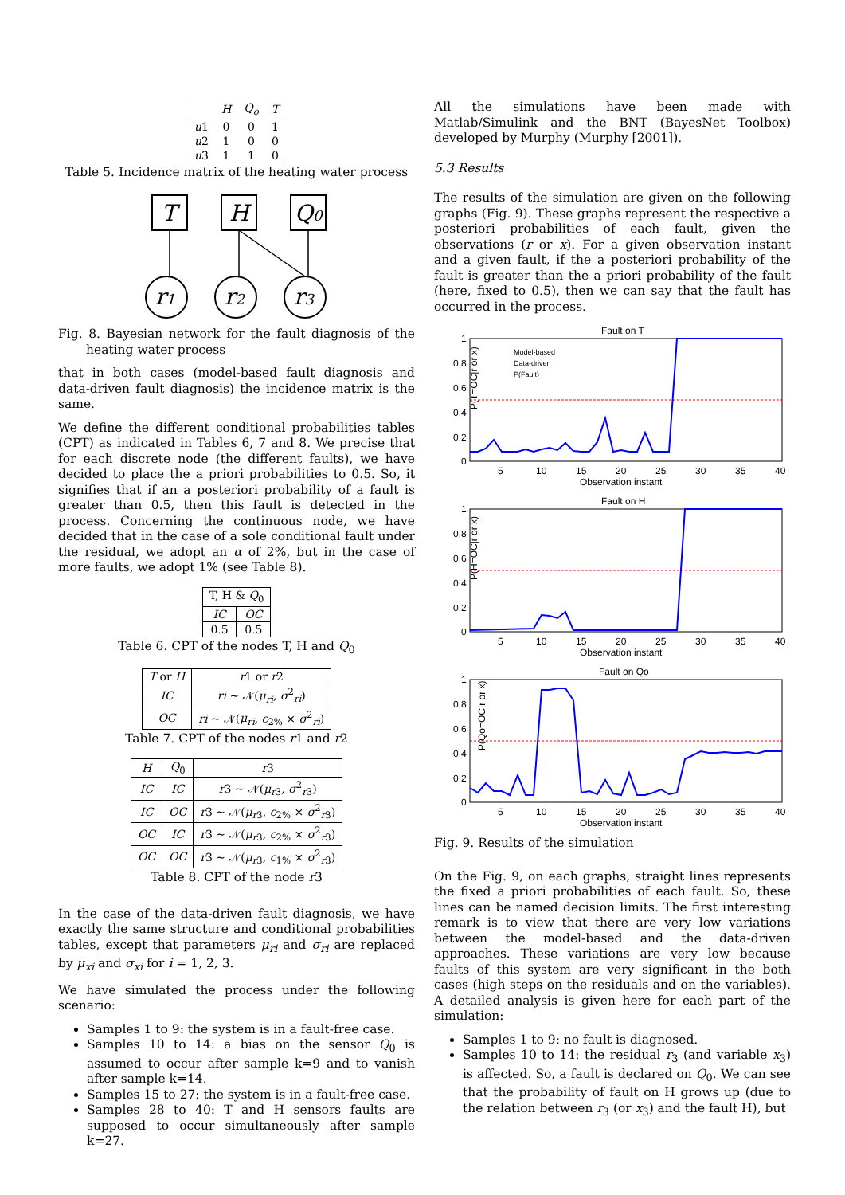| | H | Q<sub>o</sub> | T |
| --- | --- | --- | --- |
| u 1 | 0 | 0 | 1 |
| u 2 | 1 | 0 | 0 |
| u 3 | 1 | 1 | 0 |
Table 5. Incidence matrix of the heating water process
T
H
Q0
r1
r2
r3
Fig. 8. Bayesian network for the fault diagnosis of the heating water process
that in both cases (model-based fault diagnosis and data-driven fault diagnosis) the incidence matrix is the same.
We define the different conditional probabilities tables (CPT) as indicated in Tables 6, 7 and 8. We precise that for each discrete node (the different faults), we have decided to place the a priori probabilities to 0.5. So, it signifies that if an a posteriori probability of a fault is greater than 0.5, then this fault is detected in the process. Concerning the continuous node, we have decided that in the case of a sole conditional fault under the residual, we adopt an α of 2%, but in the case of more faults, we adopt 1% (see Table 8).
| T, H & Q<sub>0</sub> | |
| --- | --- |
| IC | OC |
| 0.5 | 0.5 |
Table 6. CPT of the nodes T, H and Q<sub>0</sub>
| T or H | r 1 or r 2 |
| --- | --- |
| IC | ri ∼ 𝒩( μ<sub>ri</sub> , σ<sup>2</sup><sub>ri</sub>) |
| OC | ri ∼ 𝒩( μ<sub>ri</sub> , c<sub>2%</sub> × σ<sup>2</sup><sub>ri</sub>) |
Table 7. CPT of the nodes r1 and r2
| H | Q<sub>0</sub> | r 3 |
| --- | --- | --- |
| IC | IC | r 3 ∼ 𝒩( μ<sub>r3</sub>, σ<sup>2</sup><sub>r3</sub>) |
| IC | OC | r 3 ∼ 𝒩( μ<sub>r3</sub>, c<sub>2%</sub> × σ<sup>2</sup><sub>r3</sub>) |
| OC | IC | r 3 ∼ 𝒩( μ<sub>r3</sub>, c<sub>2%</sub> × σ<sup>2</sup><sub>r3</sub>) |
| OC | OC | r 3 ∼ 𝒩( μ<sub>r3</sub>, c<sub>1%</sub> × σ<sup>2</sup><sub>r3</sub>) |
Table 8. CPT of the node r3
In the case of the data-driven fault diagnosis, we have exactly the same structure and conditional probabilities tables, except that parameters μ<sub>ri</sub> and σ<sub>ri</sub> are replaced by μ<sub>xi</sub> and σ<sub>xi</sub> for i = 1, 2, 3.
We have simulated the process under the following scenario:
Samples 1 to 9: the system is in a fault-free case.
Samples 10 to 14: a bias on the sensor Q<sub>0</sub> is assumed to occur after sample k=9 and to vanish after sample k=14.
Samples 15 to 27: the system is in a fault-free case.
Samples 28 to 40: T and H sensors faults are supposed to occur simultaneously after sample k=27.
All the simulations have been made with Matlab/Simulink and the BNT (BayesNet Toolbox) developed by Murphy (Murphy [2001]).
5.3 Results
The results of the simulation are given on the following graphs (Fig. 9). These graphs represent the respective a posteriori probabilities of each fault, given the observations (r or x). For a given observation instant and a given fault, if the a posteriori probability of the fault is greater than the a priori probability of the fault (here, fixed to 0.5), then we can say that the fault has occurred in the process.
Fault on T
P(T=OC|r or x)
5
10
15
20
25
30
35
40
Observation instant
1
0.8
0.6
0.4
0.2
0
Model-based
Data-driven
P(Fault)
Fault on H
P(H=OC|r or x)
5
10
15
20
25
30
35
40
Observation instant
1
0.8
0.6
0.4
0.2
0
Fault on Qo
P(Qo=OC|r or x)
5
10
15
20
25
30
35
40
Observation instant
1
0.8
0.6
0.4
0.2
0
Fig. 9. Results of the simulation
On the Fig. 9, on each graphs, straight lines represents the fixed a priori probabilities of each fault. So, these lines can be named decision limits. The first interesting remark is to view that there are very low variations between the model-based and the data-driven approaches. These variations are very low because faults of this system are very significant in the both cases (high steps on the residuals and on the variables). A detailed analysis is given here for each part of the simulation:
Samples 1 to 9: no fault is diagnosed.
Samples 10 to 14: the residual r<sub>3</sub> (and variable x<sub>3</sub>) is affected. So, a fault is declared on Q<sub>0</sub>. We can see that the probability of fault on H grows up (due to the relation between r<sub>3</sub> (or x<sub>3</sub>) and the fault H), but